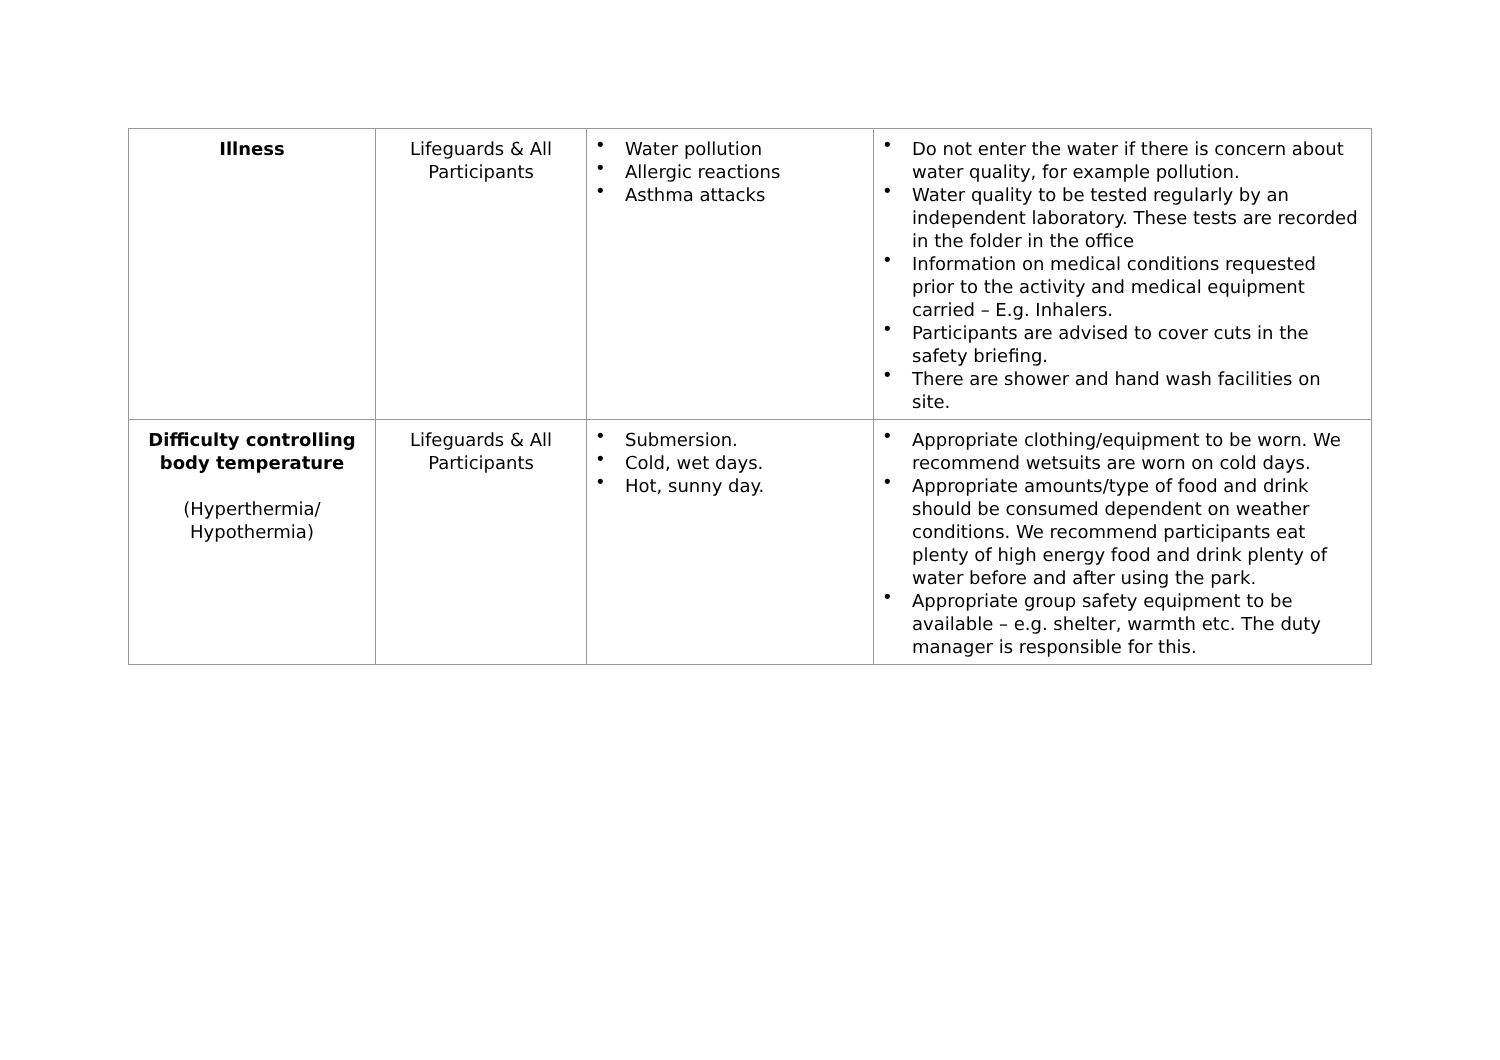| Illness | Lifeguards & All Participants | • Water pollution • Allergic reactions • Asthma attacks | • Do not enter the water if there is concern about water quality, for example pollution. • Water quality to be tested regularly by an independent laboratory. These tests are recorded in the folder in the office • Information on medical conditions requested prior to the activity and medical equipment carried – E.g. Inhalers. • Participants are advised to cover cuts in the safety briefing. • There are shower and hand wash facilities on site. |
| Difficulty controlling body temperature (Hyperthermia/ Hypothermia) | Lifeguards & All Participants | • Submersion. • Cold, wet days. • Hot, sunny day. | • Appropriate clothing/equipment to be worn. We recommend wetsuits are worn on cold days. • Appropriate amounts/type of food and drink should be consumed dependent on weather conditions. We recommend participants eat plenty of high energy food and drink plenty of water before and after using the park. • Appropriate group safety equipment to be available – e.g. shelter, warmth etc. The duty manager is responsible for this. |